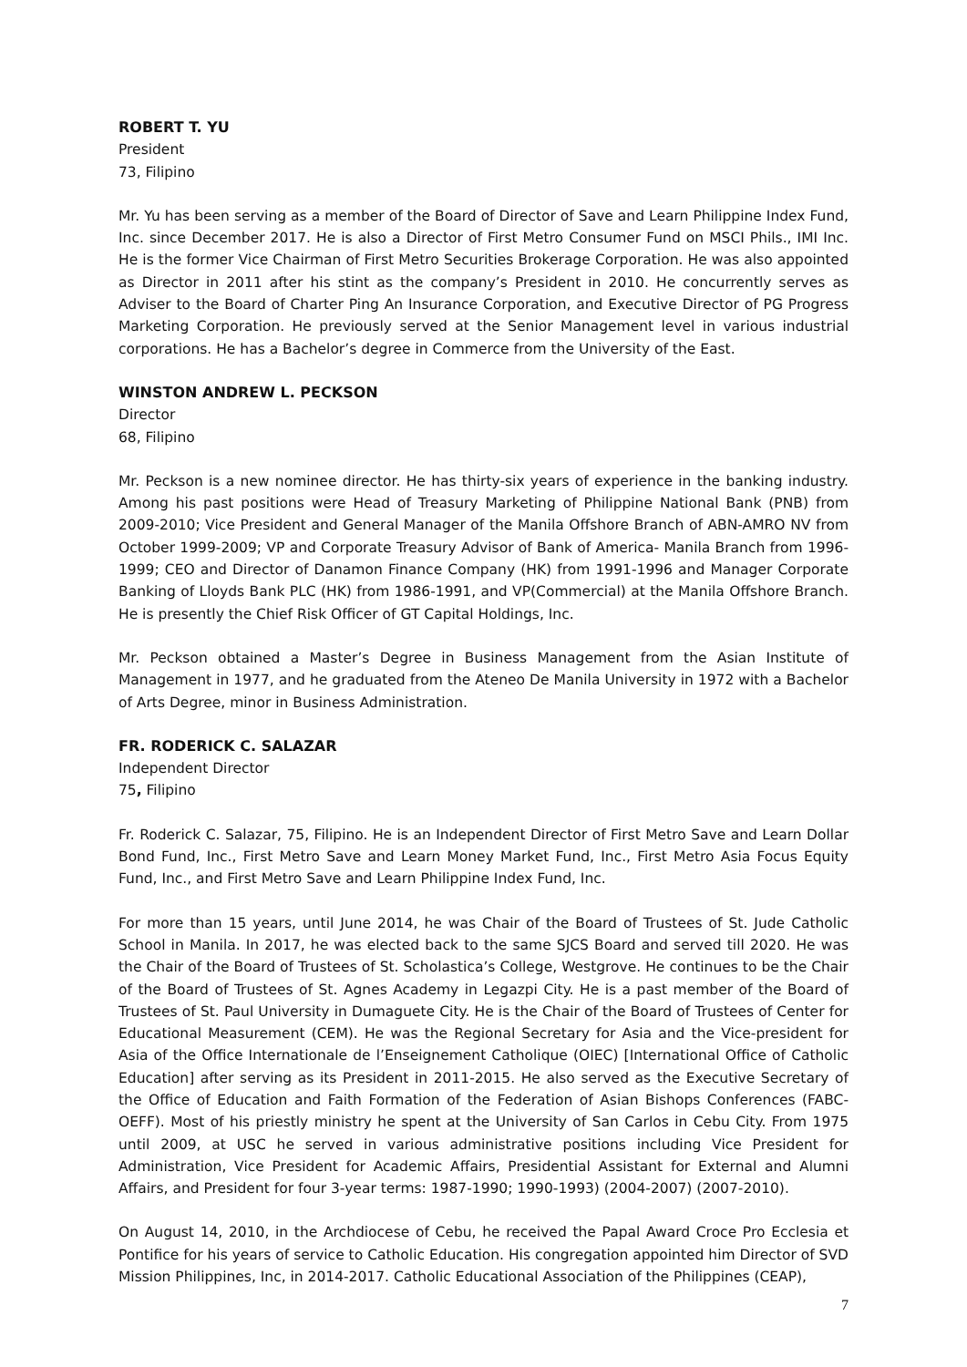ROBERT T. YU
President
73, Filipino
Mr. Yu has been serving as a member of the Board of Director of Save and Learn Philippine Index Fund, Inc. since December 2017. He is also a Director of First Metro Consumer Fund on MSCI Phils., IMI Inc. He is the former Vice Chairman of First Metro Securities Brokerage Corporation. He was also appointed as Director in 2011 after his stint as the company’s President in 2010. He concurrently serves as Adviser to the Board of Charter Ping An Insurance Corporation, and Executive Director of PG Progress Marketing Corporation. He previously served at the Senior Management level in various industrial corporations. He has a Bachelor’s degree in Commerce from the University of the East.
WINSTON ANDREW L. PECKSON
Director
68, Filipino
Mr. Peckson is a new nominee director. He has thirty-six years of experience in the banking industry. Among his past positions were Head of Treasury Marketing of Philippine National Bank (PNB) from 2009-2010; Vice President and General Manager of the Manila Offshore Branch of ABN-AMRO NV from October 1999-2009; VP and Corporate Treasury Advisor of Bank of America- Manila Branch from 1996-1999; CEO and Director of Danamon Finance Company (HK) from 1991-1996 and Manager Corporate Banking of Lloyds Bank PLC (HK) from 1986-1991, and VP(Commercial) at the Manila Offshore Branch. He is presently the Chief Risk Officer of GT Capital Holdings, Inc.
Mr. Peckson obtained a Master’s Degree in Business Management from the Asian Institute of Management in 1977, and he graduated from the Ateneo De Manila University in 1972 with a Bachelor of Arts Degree, minor in Business Administration.
FR. RODERICK C. SALAZAR
Independent Director
75, Filipino
Fr. Roderick C. Salazar, 75, Filipino. He is an Independent Director of First Metro Save and Learn Dollar Bond Fund, Inc., First Metro Save and Learn Money Market Fund, Inc., First Metro Asia Focus Equity Fund, Inc., and First Metro Save and Learn Philippine Index Fund, Inc.
For more than 15 years, until June 2014, he was Chair of the Board of Trustees of St. Jude Catholic School in Manila. In 2017, he was elected back to the same SJCS Board and served till 2020. He was the Chair of the Board of Trustees of St. Scholastica’s College, Westgrove. He continues to be the Chair of the Board of Trustees of St. Agnes Academy in Legazpi City. He is a past member of the Board of Trustees of St. Paul University in Dumaguete City. He is the Chair of the Board of Trustees of Center for Educational Measurement (CEM). He was the Regional Secretary for Asia and the Vice-president for Asia of the Office Internationale de l’Enseignement Catholique (OIEC) [International Office of Catholic Education] after serving as its President in 2011-2015. He also served as the Executive Secretary of the Office of Education and Faith Formation of the Federation of Asian Bishops Conferences (FABC-OEFF). Most of his priestly ministry he spent at the University of San Carlos in Cebu City. From 1975 until 2009, at USC he served in various administrative positions including Vice President for Administration, Vice President for Academic Affairs, Presidential Assistant for External and Alumni Affairs, and President for four 3-year terms: 1987-1990; 1990-1993) (2004-2007) (2007-2010).
On August 14, 2010, in the Archdiocese of Cebu, he received the Papal Award Croce Pro Ecclesia et Pontifice for his years of service to Catholic Education. His congregation appointed him Director of SVD Mission Philippines, Inc, in 2014-2017. Catholic Educational Association of the Philippines (CEAP),
7